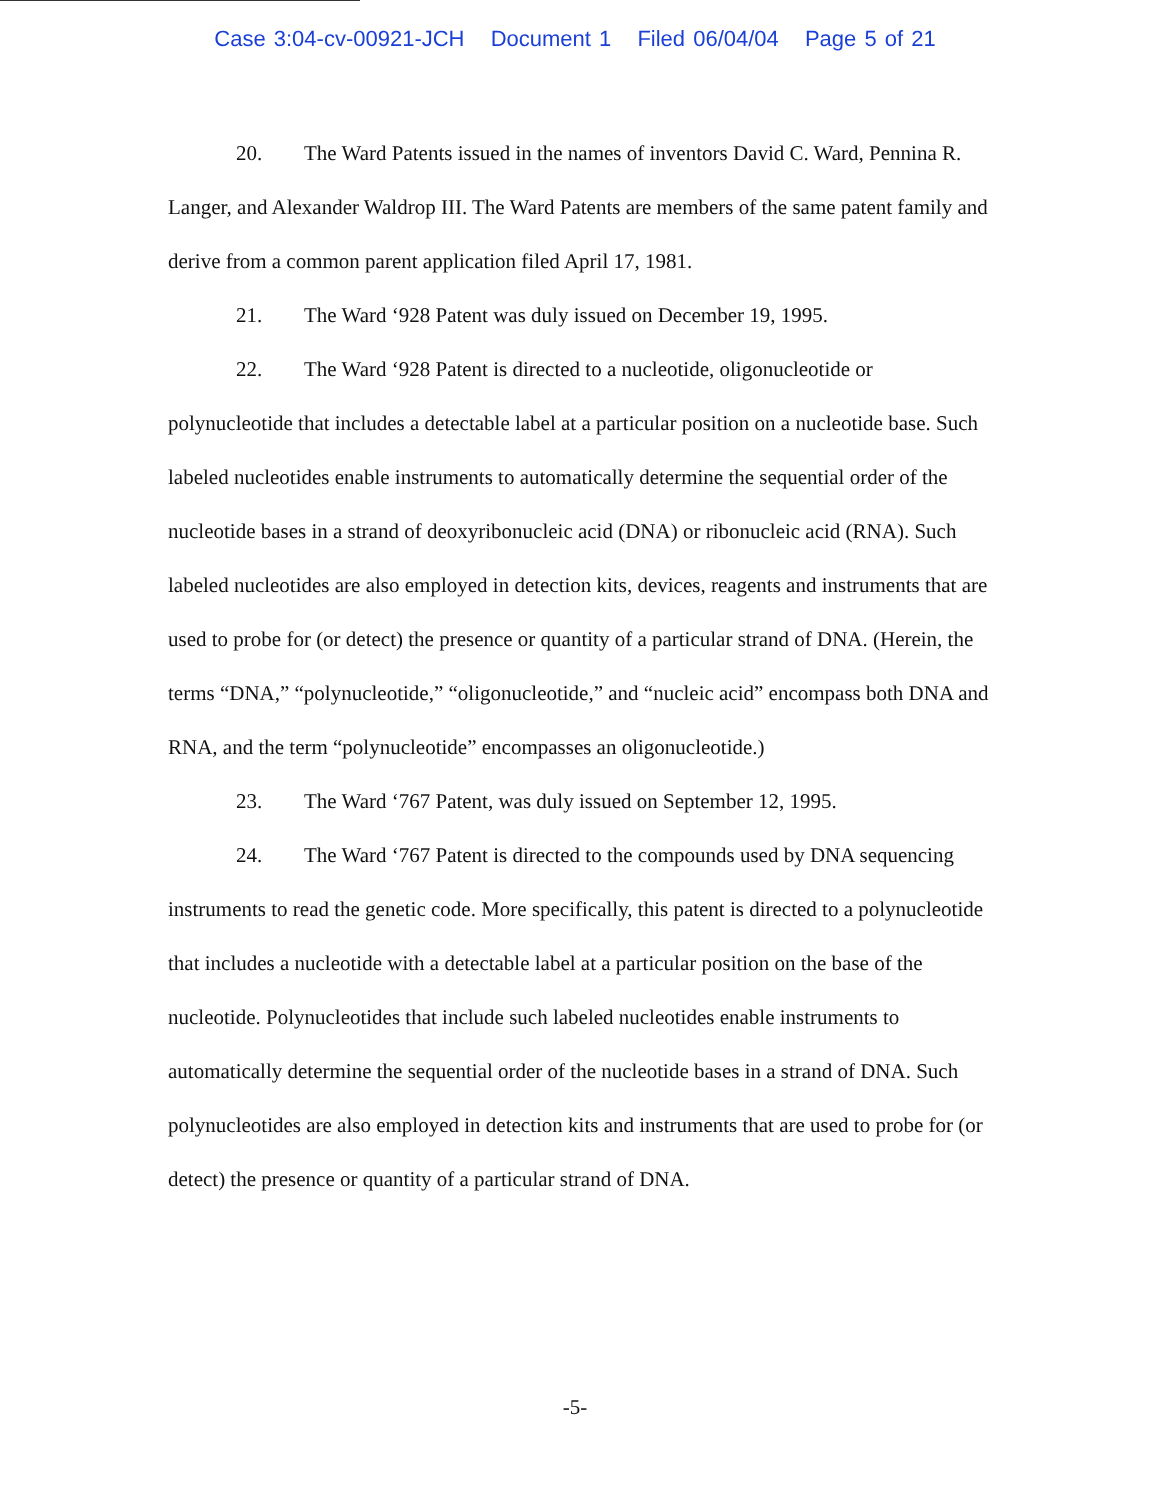Case 3:04-cv-00921-JCH Document 1 Filed 06/04/04 Page 5 of 21
20. The Ward Patents issued in the names of inventors David C. Ward, Pennina R. Langer, and Alexander Waldrop III. The Ward Patents are members of the same patent family and derive from a common parent application filed April 17, 1981.
21. The Ward ‘928 Patent was duly issued on December 19, 1995.
22. The Ward ‘928 Patent is directed to a nucleotide, oligonucleotide or polynucleotide that includes a detectable label at a particular position on a nucleotide base. Such labeled nucleotides enable instruments to automatically determine the sequential order of the nucleotide bases in a strand of deoxyribonucleic acid (DNA) or ribonucleic acid (RNA). Such labeled nucleotides are also employed in detection kits, devices, reagents and instruments that are used to probe for (or detect) the presence or quantity of a particular strand of DNA. (Herein, the terms “DNA,” “polynucleotide,” “oligonucleotide,” and “nucleic acid” encompass both DNA and RNA, and the term “polynucleotide” encompasses an oligonucleotide.)
23. The Ward ‘767 Patent, was duly issued on September 12, 1995.
24. The Ward ‘767 Patent is directed to the compounds used by DNA sequencing instruments to read the genetic code. More specifically, this patent is directed to a polynucleotide that includes a nucleotide with a detectable label at a particular position on the base of the nucleotide. Polynucleotides that include such labeled nucleotides enable instruments to automatically determine the sequential order of the nucleotide bases in a strand of DNA. Such polynucleotides are also employed in detection kits and instruments that are used to probe for (or detect) the presence or quantity of a particular strand of DNA.
-5-